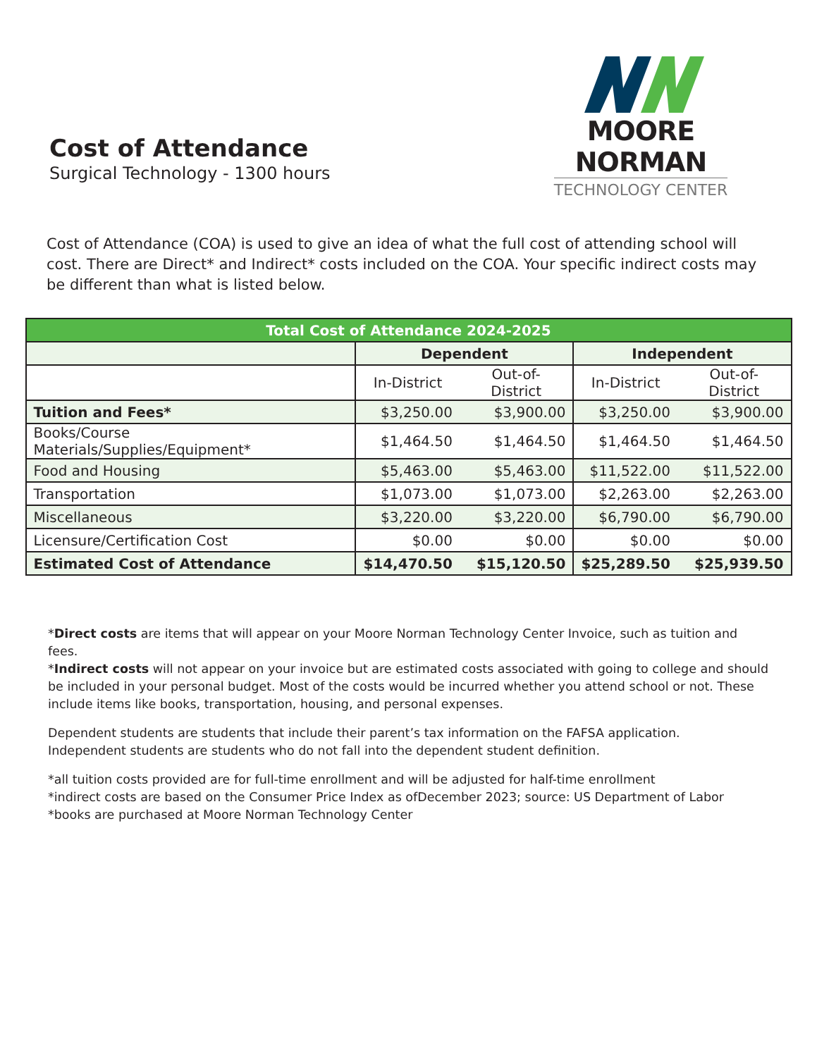Cost of Attendance
Surgical Technology - 1300 hours
MOORE NORMAN
TECHNOLOGY CENTER
Cost of Attendance (COA) is used to give an idea of what the full cost of attending school will cost. There are Direct* and Indirect* costs included on the COA. Your specific indirect costs may be different than what is listed below.
| Total Cost of Attendance 2024-2025 | | | | |
| --- | --- | --- | --- | --- |
| | Dependent | | Independent | |
| | In-District | Out-of-District | In-District | Out-of-District |
| Tuition and Fees* | $3,250.00 | $3,900.00 | $3,250.00 | $3,900.00 |
| Books/Course Materials/Supplies/Equipment* | $1,464.50 | $1,464.50 | $1,464.50 | $1,464.50 |
| Food and Housing | $5,463.00 | $5,463.00 | $11,522.00 | $11,522.00 |
| Transportation | $1,073.00 | $1,073.00 | $2,263.00 | $2,263.00 |
| Miscellaneous | $3,220.00 | $3,220.00 | $6,790.00 | $6,790.00 |
| Licensure/Certification Cost | $0.00 | $0.00 | $0.00 | $0.00 |
| Estimated Cost of Attendance | $14,470.50 | $15,120.50 | $25,289.50 | $25,939.50 |
*Direct costs are items that will appear on your Moore Norman Technology Center Invoice, such as tuition and fees.
*Indirect costs will not appear on your invoice but are estimated costs associated with going to college and should be included in your personal budget. Most of the costs would be incurred whether you attend school or not. These include items like books, transportation, housing, and personal expenses.
Dependent students are students that include their parent’s tax information on the FAFSA application.
Independent students are students who do not fall into the dependent student definition.
*all tuition costs provided are for full-time enrollment and will be adjusted for half-time enrollment
*indirect costs are based on the Consumer Price Index as ofDecember 2023; source: US Department of Labor
*books are purchased at Moore Norman Technology Center